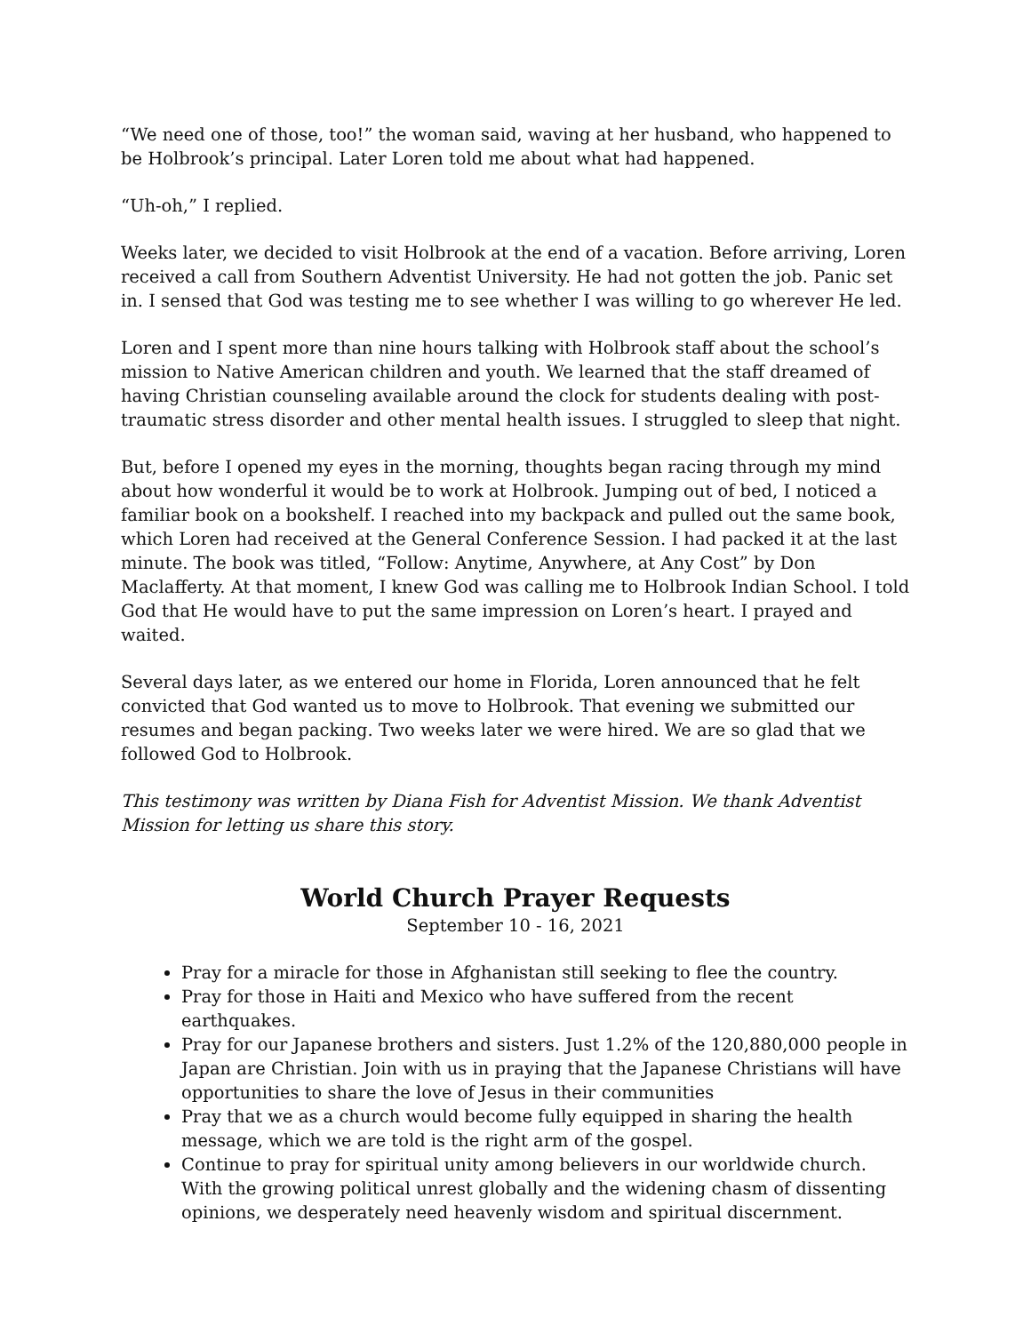“We need one of those, too!” the woman said, waving at her husband, who happened to be Holbrook’s principal. Later Loren told me about what had happened.
“Uh-oh,” I replied.
Weeks later, we decided to visit Holbrook at the end of a vacation. Before arriving, Loren received a call from Southern Adventist University. He had not gotten the job. Panic set in. I sensed that God was testing me to see whether I was willing to go wherever He led.
Loren and I spent more than nine hours talking with Holbrook staff about the school’s mission to Native American children and youth. We learned that the staff dreamed of having Christian counseling available around the clock for students dealing with post-traumatic stress disorder and other mental health issues. I struggled to sleep that night.
But, before I opened my eyes in the morning, thoughts began racing through my mind about how wonderful it would be to work at Holbrook. Jumping out of bed, I noticed a familiar book on a bookshelf. I reached into my backpack and pulled out the same book, which Loren had received at the General Conference Session. I had packed it at the last minute. The book was titled, “Follow: Anytime, Anywhere, at Any Cost” by Don Maclafferty. At that moment, I knew God was calling me to Holbrook Indian School. I told God that He would have to put the same impression on Loren’s heart. I prayed and waited.
Several days later, as we entered our home in Florida, Loren announced that he felt convicted that God wanted us to move to Holbrook. That evening we submitted our resumes and began packing. Two weeks later we were hired. We are so glad that we followed God to Holbrook.
This testimony was written by Diana Fish for Adventist Mission. We thank Adventist Mission for letting us share this story.
World Church Prayer Requests
September 10 - 16, 2021
Pray for a miracle for those in Afghanistan still seeking to flee the country.
Pray for those in Haiti and Mexico who have suffered from the recent earthquakes.
Pray for our Japanese brothers and sisters. Just 1.2% of the 120,880,000 people in Japan are Christian. Join with us in praying that the Japanese Christians will have opportunities to share the love of Jesus in their communities
Pray that we as a church would become fully equipped in sharing the health message, which we are told is the right arm of the gospel.
Continue to pray for spiritual unity among believers in our worldwide church. With the growing political unrest globally and the widening chasm of dissenting opinions, we desperately need heavenly wisdom and spiritual discernment.